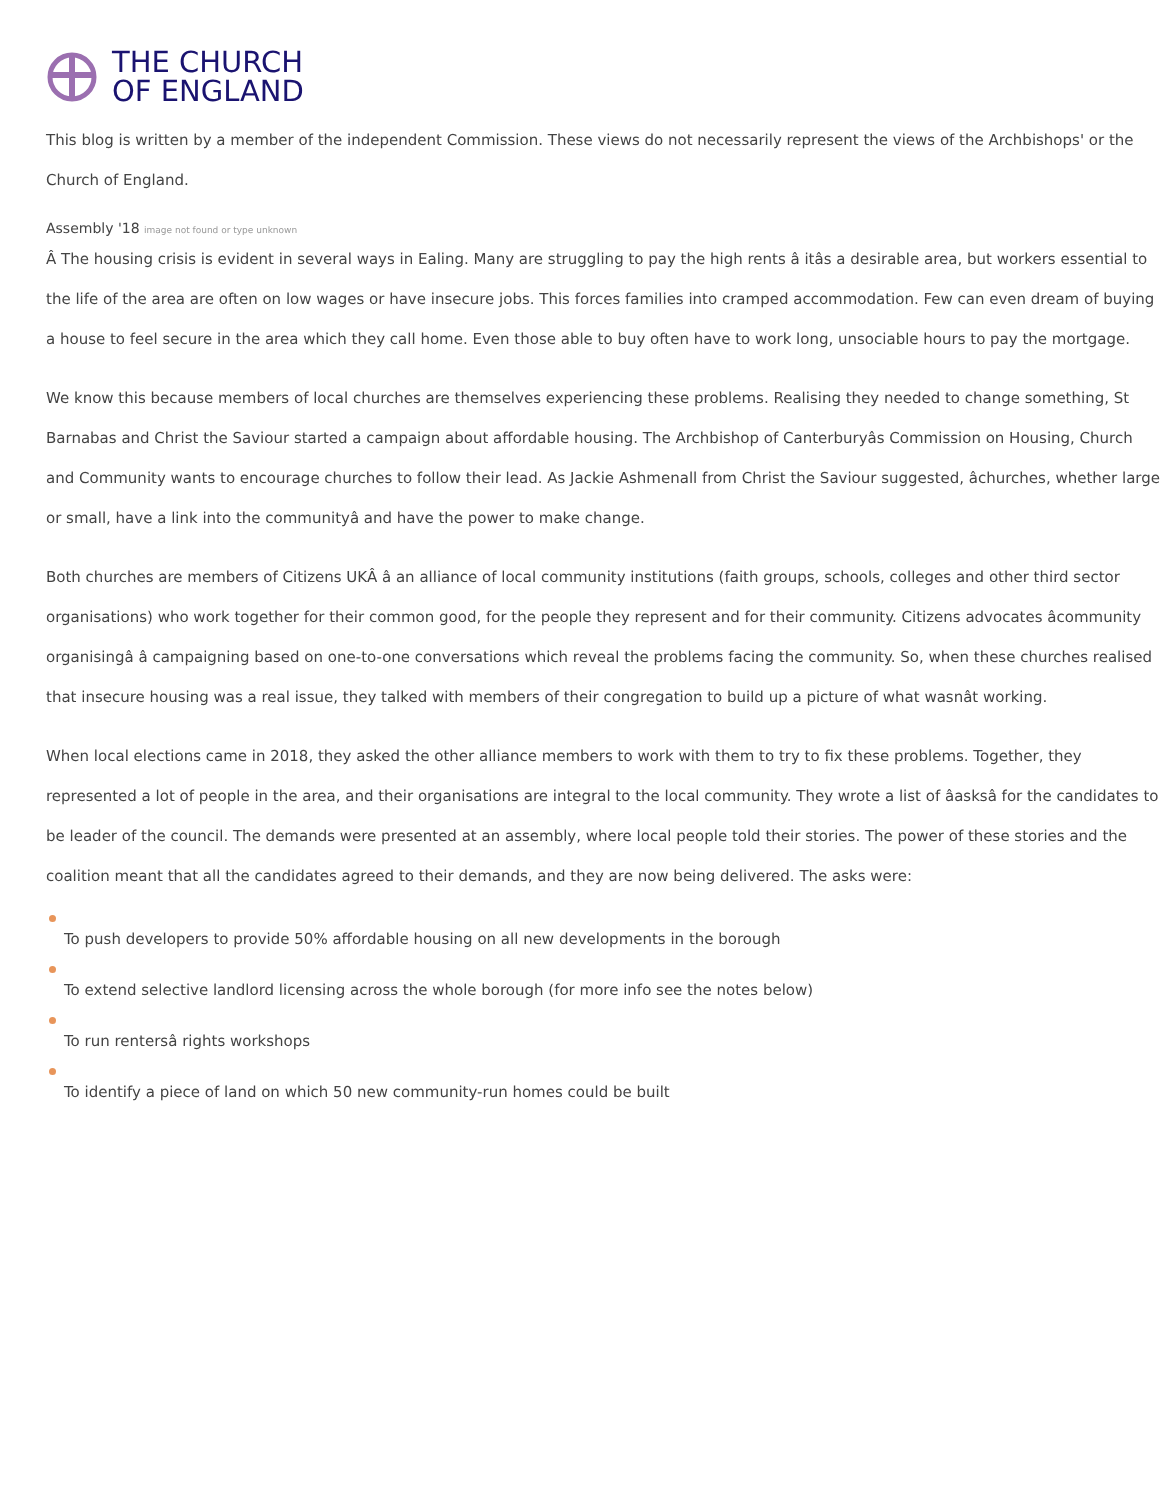THE CHURCH
OF ENGLAND
This blog is written by a member of the independent Commission. These views do not necessarily represent the views of the Archbishops' or the Church of England.
Assembly '18 image not found or type unknown
Â The housing crisis is evident in several ways in Ealing. Many are struggling to pay the high rents â itâs a desirable area, but workers essential to the life of the area are often on low wages or have insecure jobs. This forces families into cramped accommodation. Few can even dream of buying a house to feel secure in the area which they call home. Even those able to buy often have to work long, unsociable hours to pay the mortgage.
We know this because members of local churches are themselves experiencing these problems. Realising they needed to change something, St Barnabas and Christ the Saviour started a campaign about affordable housing. The Archbishop of Canterburyâs Commission on Housing, Church and Community wants to encourage churches to follow their lead. As Jackie Ashmenall from Christ the Saviour suggested, âchurches, whether large or small, have a link into the communityâ and have the power to make change.
Both churches are members of Citizens UKÂ â an alliance of local community institutions (faith groups, schools, colleges and other third sector organisations) who work together for their common good, for the people they represent and for their community. Citizens advocates âcommunity organisingâ â campaigning based on one-to-one conversations which reveal the problems facing the community. So, when these churches realised that insecure housing was a real issue, they talked with members of their congregation to build up a picture of what wasnât working.
When local elections came in 2018, they asked the other alliance members to work with them to try to fix these problems. Together, they represented a lot of people in the area, and their organisations are integral to the local community. They wrote a list of âasksâ for the candidates to be leader of the council. The demands were presented at an assembly, where local people told their stories. The power of these stories and the coalition meant that all the candidates agreed to their demands, and they are now being delivered. The asks were:
To push developers to provide 50% affordable housing on all new developments in the borough
To extend selective landlord licensing across the whole borough (for more info see the notes below)
To run rentersâ rights workshops
To identify a piece of land on which 50 new community-run homes could be built